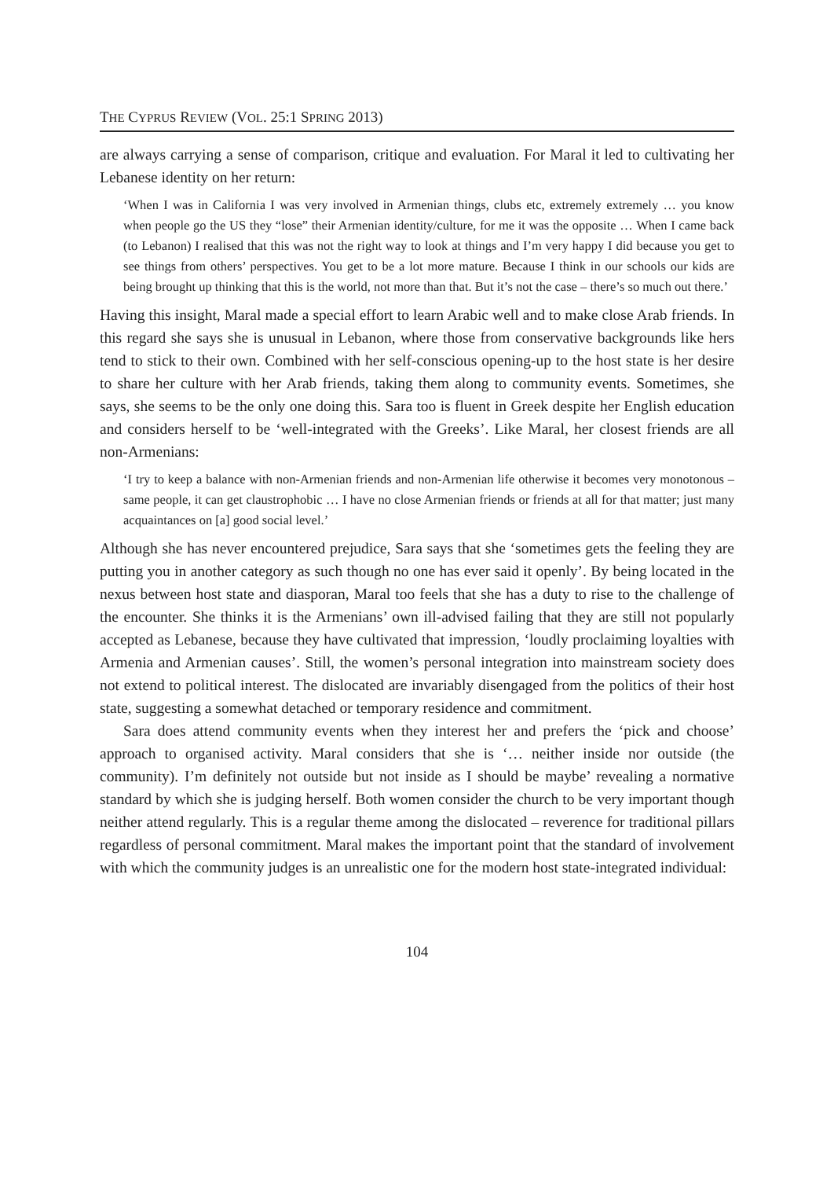THE CYPRUS REVIEW (VOL. 25:1 SPRING 2013)
are always carrying a sense of comparison, critique and evaluation. For Maral it led to cultivating her Lebanese identity on her return:
‘When I was in California I was very involved in Armenian things, clubs etc, extremely extremely … you know when people go the US they “lose” their Armenian identity/culture, for me it was the opposite … When I came back (to Lebanon) I realised that this was not the right way to look at things and I’m very happy I did because you get to see things from others’ perspectives. You get to be a lot more mature. Because I think in our schools our kids are being brought up thinking that this is the world, not more than that. But it’s not the case – there’s so much out there.’
Having this insight, Maral made a special effort to learn Arabic well and to make close Arab friends. In this regard she says she is unusual in Lebanon, where those from conservative backgrounds like hers tend to stick to their own. Combined with her self-conscious opening-up to the host state is her desire to share her culture with her Arab friends, taking them along to community events. Sometimes, she says, she seems to be the only one doing this. Sara too is fluent in Greek despite her English education and considers herself to be ‘well-integrated with the Greeks’. Like Maral, her closest friends are all non-Armenians:
‘I try to keep a balance with non-Armenian friends and non-Armenian life otherwise it becomes very monotonous – same people, it can get claustrophobic … I have no close Armenian friends or friends at all for that matter; just many acquaintances on [a] good social level.’
Although she has never encountered prejudice, Sara says that she ‘sometimes gets the feeling they are putting you in another category as such though no one has ever said it openly’. By being located in the nexus between host state and diasporan, Maral too feels that she has a duty to rise to the challenge of the encounter. She thinks it is the Armenians’ own ill-advised failing that they are still not popularly accepted as Lebanese, because they have cultivated that impression, ‘loudly proclaiming loyalties with Armenia and Armenian causes’. Still, the women’s personal integration into mainstream society does not extend to political interest. The dislocated are invariably disengaged from the politics of their host state, suggesting a somewhat detached or temporary residence and commitment.
Sara does attend community events when they interest her and prefers the ‘pick and choose’ approach to organised activity. Maral considers that she is ‘… neither inside nor outside (the community). I’m definitely not outside but not inside as I should be maybe’ revealing a normative standard by which she is judging herself. Both women consider the church to be very important though neither attend regularly. This is a regular theme among the dislocated – reverence for traditional pillars regardless of personal commitment. Maral makes the important point that the standard of involvement with which the community judges is an unrealistic one for the modern host state-integrated individual:
104